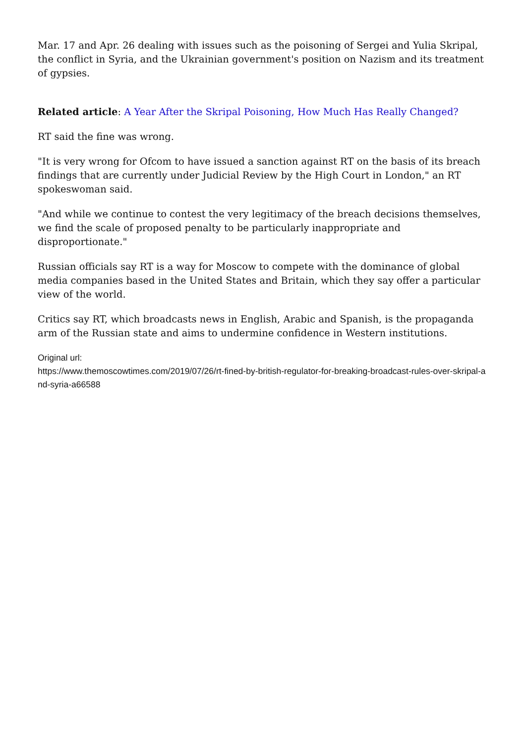Mar. 17 and Apr. 26 dealing with issues such as the poisoning of Sergei and Yulia Skripal, the conflict in Syria, and the Ukrainian government's position on Nazism and its treatment of gypsies.
Related article: A Year After the Skripal Poisoning, How Much Has Really Changed?
RT said the fine was wrong.
"It is very wrong for Ofcom to have issued a sanction against RT on the basis of its breach findings that are currently under Judicial Review by the High Court in London," an RT spokeswoman said.
"And while we continue to contest the very legitimacy of the breach decisions themselves, we find the scale of proposed penalty to be particularly inappropriate and disproportionate."
Russian officials say RT is a way for Moscow to compete with the dominance of global media companies based in the United States and Britain, which they say offer a particular view of the world.
Critics say RT, which broadcasts news in English, Arabic and Spanish, is the propaganda arm of the Russian state and aims to undermine confidence in Western institutions.
Original url:
https://www.themoscowtimes.com/2019/07/26/rt-fined-by-british-regulator-for-breaking-broadcast-rules-over-skripal-and-syria-a66588